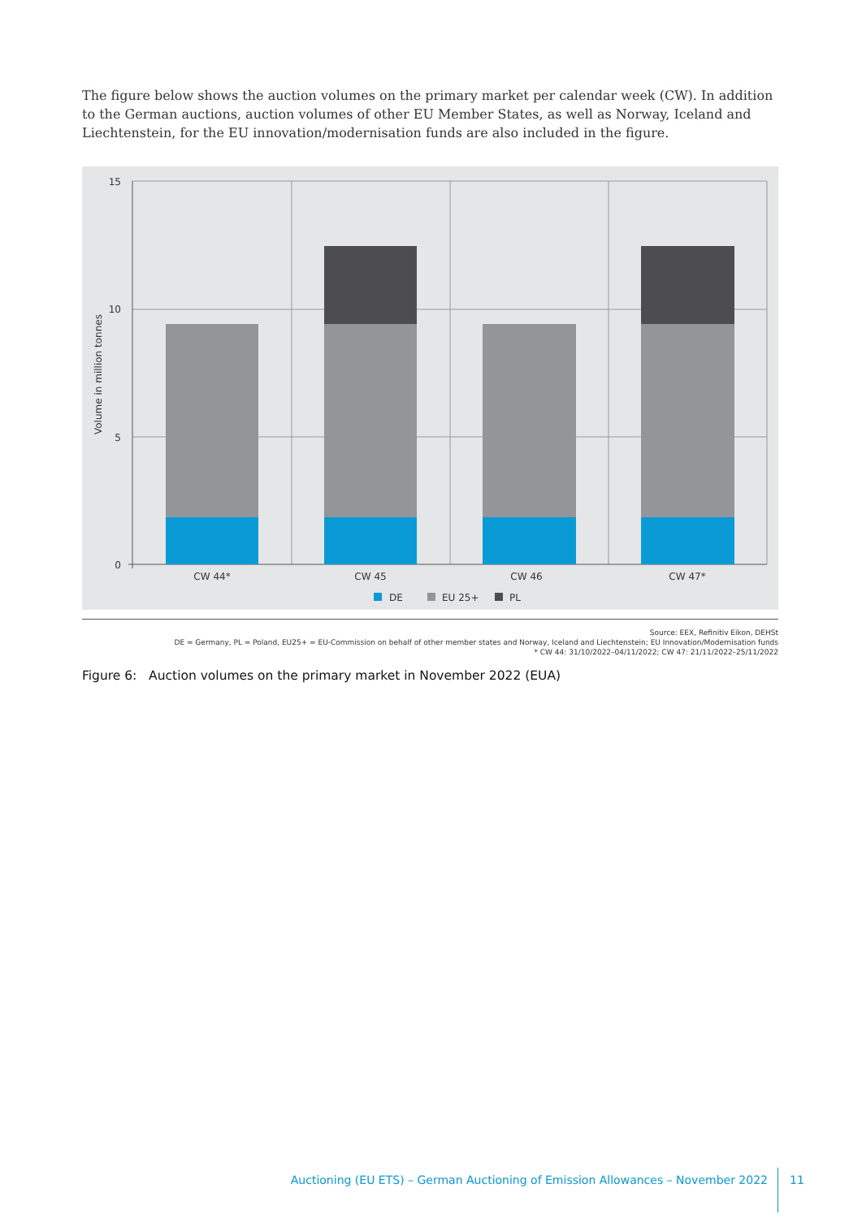The figure below shows the auction volumes on the primary market per calendar week (CW). In addition to the German auctions, auction volumes of other EU Member States, as well as Norway, Iceland and Liechtenstein, for the EU innovation/modernisation funds are also included in the figure.
15
10
5
0
Volume in million tonnes
CW 44*
CW 45
CW 46
CW 47*
DE
EU 25+
PL
Source: EEX, Refinitiv Eikon, DEHSt
DE = Germany, PL = Poland, EU25+ = EU-Commission on behalf of other member states and Norway, Iceland and Liechtenstein; EU Innovation/Modernisation funds
* CW 44: 31/10/2022–04/11/2022; CW 47: 21/11/2022–25/11/2022
Figure 6: Auction volumes on the primary market in November 2022 (EUA)
Auctioning (EU ETS) – German Auctioning of Emission Allowances – November 2022
11